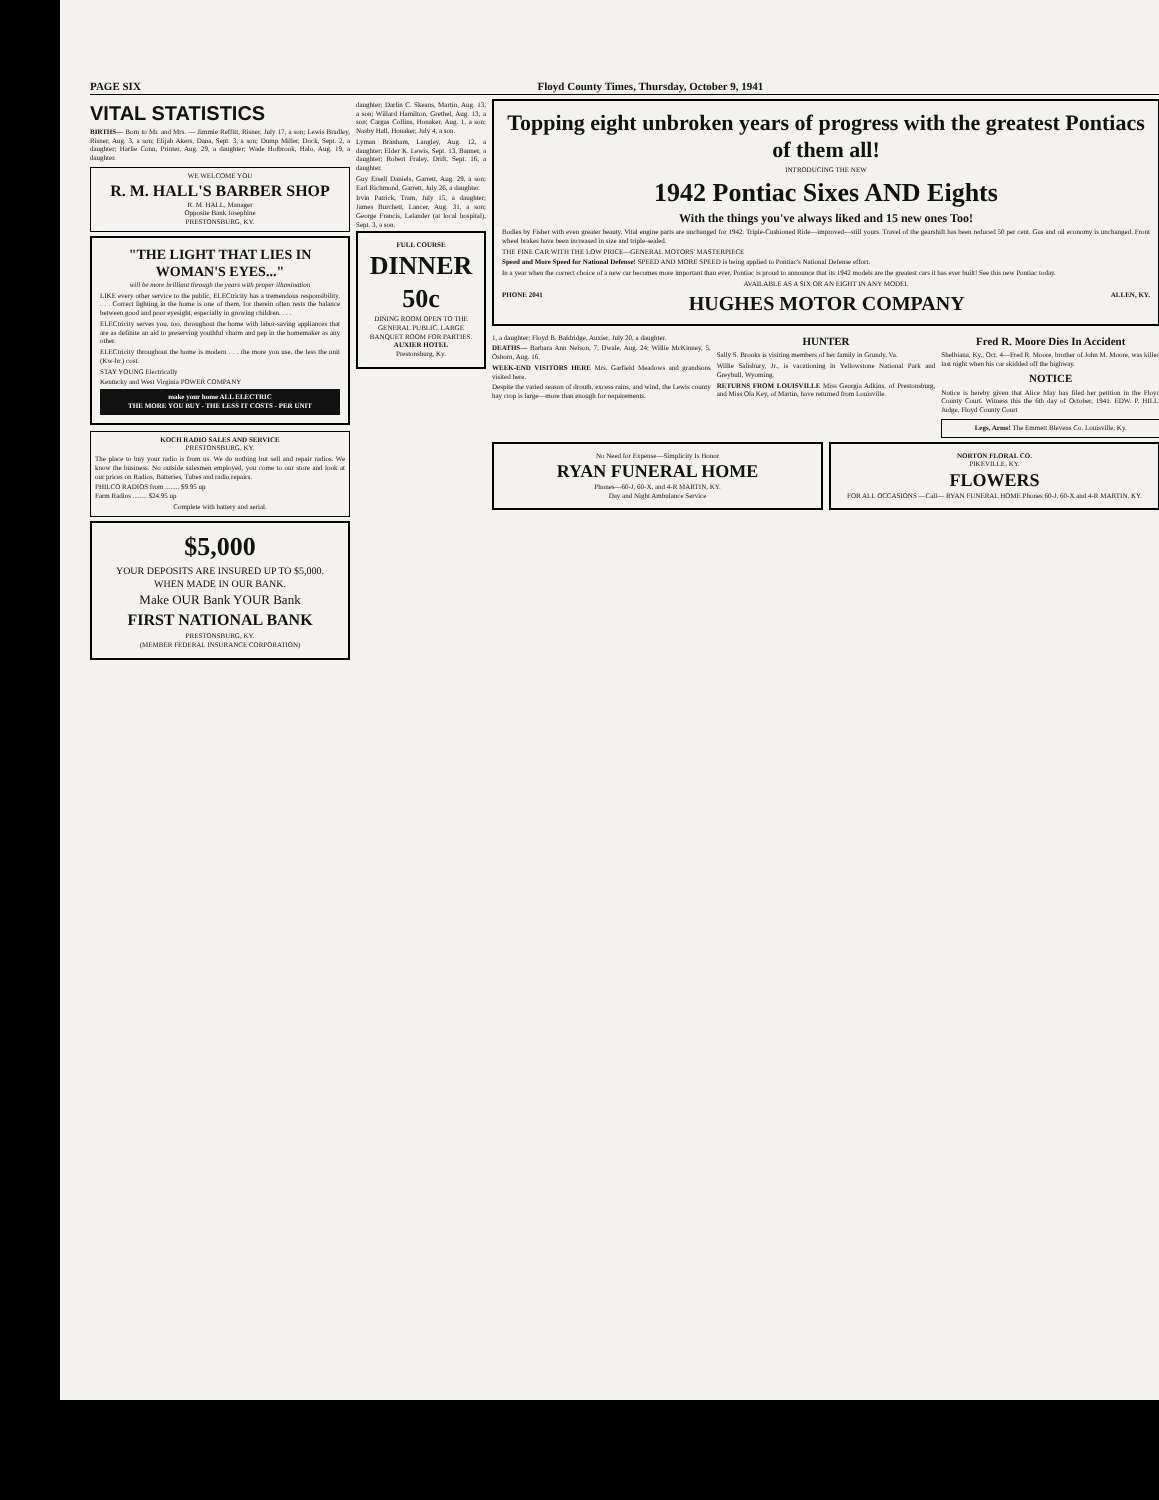PAGE SIX Floyd County Times, Thursday, October 9, 1941
VITAL STATISTICS
BIRTHS— Born to Mr. and Mrs. — Jimmie Reffitt, Risner, July 17, a son; Lewis Bradley, Risner, Aug. 3, a son; Elijah Akers, Dana, Sept. 3, a son; Dump Miller, Dock, Sept. 2, a daughter; Harlie Conn, Printer, Aug. 29, a daughter; Wade Holbrook, Halo, Aug. 19, a daughter.
WE WELCOME YOU
R. M. HALL'S BARBER SHOP
R. M. HALL, Manager
Opposite Bank Josephine
PRESTONSBURG, KY.
"THE LIGHT THAT LIES IN WOMAN'S EYES..."
will be more brilliant through the years with proper illumination
LIKE every other service to the public, ELECtricity has a tremendous responsibility. . . . Correct lighting in the home is one of them, for therein often rests the balance between good and poor eyesight, especially in growing children. . . .
ELECtricity serves you, too, throughout the home with labor-saving appliances that are as definite an aid to preserving youthful charm and pep in the homemaker as any other.
ELECtricity throughout the home is modern . . . the more you use, the less the unit (Kw-hr.) cost.
STAY YOUNG Electrically
Kentucky and West Virginia POWER COMPANY
make your home ALL ELECTRIC
THE MORE YOU BUY - THE LESS IT COSTS - PER UNIT
KOCH RADIO SALES AND SERVICE
PRESTONSBURG, KY.
The place to buy your radio is from us. We do nothing but sell and repair radios. We know the business. No outside salesmen employed, you come to our store and look at our prices on Radios, Batteries, Tubes and radio repairs.
PHILCO RADIOS from ........ $9.95 up
Farm Radios ........ $24.95 up
Complete with battery and aerial.
$5,000
YOUR DEPOSITS ARE INSURED UP TO $5,000. WHEN MADE IN OUR BANK.
Make OUR Bank YOUR Bank
FIRST NATIONAL BANK
PRESTONSBURG, KY.
(MEMBER FEDERAL INSURANCE CORPORATION)
daughter; Darlin C. Skeans, Martin, Aug. 13, a son; Willard Hamilton, Grethel, Aug. 13, a son; Cargas Collins, Honaker, Aug. 1, a son; Nasby Hall, Honaker, July 4, a son.
Lyman Branham, Langley, Aug. 12, a daughter; Elder K. Lewis, Sept. 13, Banner, a daughter; Robert Fraley, Drift, Sept. 16, a daughter.
Guy Ersell Daniels, Garrett, Aug. 29, a son; Earl Richmond, Garrett, July 26, a daughter.
Irvin Patrick, Tram, July 15, a daughter; James Burchett, Lancer, Aug. 31, a son; George Francis, Lelander (at local hospital), Sept. 3, a son.
FULL COURSE
DINNER 50c
DINING ROOM OPEN TO THE GENERAL PUBLIC. LARGE BANQUET ROOM FOR PARTIES.
AUXIER HOTEL
Prestonsburg, Ky.
Topping eight unbroken years of progress with the greatest Pontiacs of them all!
INTRODUCING THE NEW
1942 Pontiac Sixes AND Eights
With the things you've always liked and 15 new ones Too!
Bodies by Fisher with even greater beauty. Vital engine parts are unchanged for 1942. Triple-Cushioned Ride—improved—still yours. Travel of the gearshift has been reduced 50 per cent. Gas and oil economy is unchanged. Front wheel brakes have been increased in size and triple-sealed.
THE FINE CAR WITH THE LOW PRICE—GENERAL MOTORS' MASTERPIECE
Speed and More Speed for National Defense! SPEED AND MORE SPEED is being applied to Pontiac's National Defense effort.
In a year when the correct choice of a new car becomes more important than ever, Pontiac is proud to announce that its 1942 models are the greatest cars it has ever built! See this new Pontiac today.
AVAILABLE AS A SIX OR AN EIGHT IN ANY MODEL
PHONE 2041 HUGHES MOTOR COMPANY ALLEN, KY.
1, a daughter; Floyd B. Baldridge, Auxier, July 20, a daughter.
DEATHS— Barbara Ann Nelson, 7, Dwale, Aug. 24; Willie McKinney, 5, Osborn, Aug. 16.
WEEK-END VISITORS HERE Mrs. Garfield Meadows and grandsons visited here.
Despite the varied season of drouth, excess rains, and wind, the Lewis county hay crop is large—more than enough for requirements.
HUNTER
Sally S. Brooks is visiting members of her family in Grundy, Va.
Willie Salisbury, Jr., is vacationing in Yellowstone National Park and Greybull, Wyoming.
RETURNS FROM LOUISVILLE Miss Georgia Adkins, of Prestonsburg, and Miss Ola Key, of Martin, have returned from Louisville.
Fred R. Moore Dies In Accident
Shelbiana, Ky., Oct. 4—Fred R. Moore, brother of John M. Moore, was killed last night when his car skidded off the highway.
NOTICE
Notice is hereby given that Alice May has filed her petition in the Floyd County Court. Witness this the 6th day of October, 1941. EDW. P. HILL, Judge, Floyd County Court
Legs, Arms! The Emmett Blevens Co. Louisville, Ky.
No Need for Expense—Simplicity Is Honor
RYAN FUNERAL HOME
Phones—60-J, 60-X, and 4-R MARTIN, KY.
Day and Night Ambulance Service
NORTON FLORAL CO.
PIKEVILLE, KY.
FLOWERS
FOR ALL OCCASIONS —Call— RYAN FUNERAL HOME Phones 60-J, 60-X and 4-R MARTIN, KY.